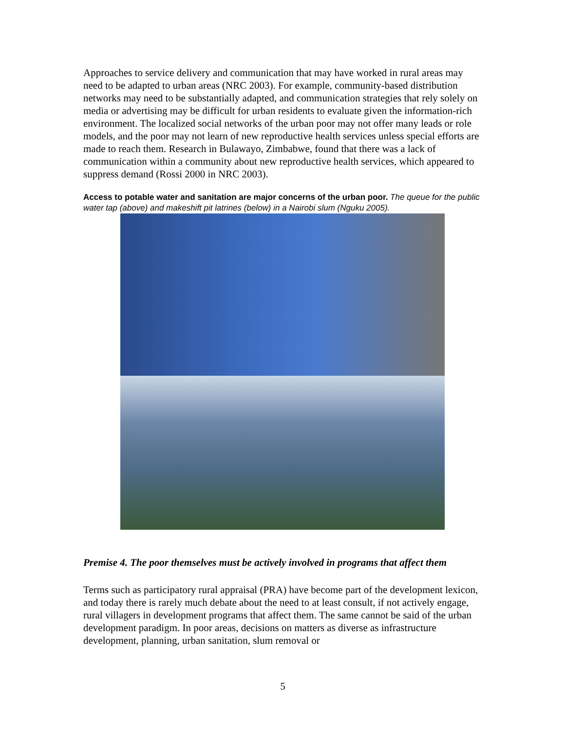Approaches to service delivery and communication that may have worked in rural areas may need to be adapted to urban areas (NRC 2003). For example, community-based distribution networks may need to be substantially adapted, and communication strategies that rely solely on media or advertising may be difficult for urban residents to evaluate given the information-rich environment. The localized social networks of the urban poor may not offer many leads or role models, and the poor may not learn of new reproductive health services unless special efforts are made to reach them. Research in Bulawayo, Zimbabwe, found that there was a lack of communication within a community about new reproductive health services, which appeared to suppress demand (Rossi 2000 in NRC 2003).
Access to potable water and sanitation are major concerns of the urban poor. The queue for the public water tap (above) and makeshift pit latrines (below) in a Nairobi slum (Nguku 2005).
Premise 4. The poor themselves must be actively involved in programs that affect them
Terms such as participatory rural appraisal (PRA) have become part of the development lexicon, and today there is rarely much debate about the need to at least consult, if not actively engage, rural villagers in development programs that affect them. The same cannot be said of the urban development paradigm. In poor areas, decisions on matters as diverse as infrastructure development, planning, urban sanitation, slum removal or
5